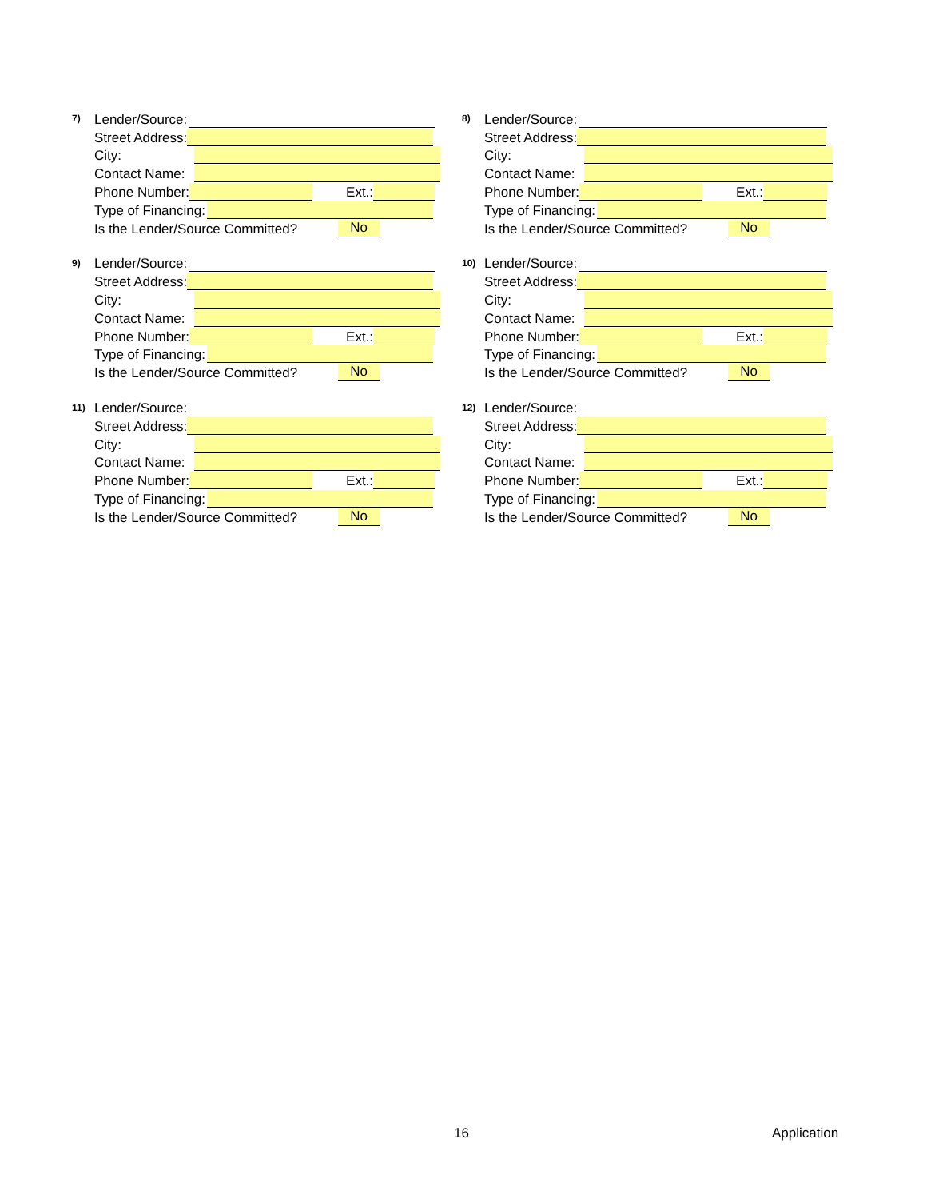7) Lender/Source:
Street Address:
City:
Contact Name:
Phone Number: Ext.:
Type of Financing:
Is the Lender/Source Committed? No
8) Lender/Source:
Street Address:
City:
Contact Name:
Phone Number: Ext.:
Type of Financing:
Is the Lender/Source Committed? No
9) Lender/Source:
Street Address:
City:
Contact Name:
Phone Number: Ext.:
Type of Financing:
Is the Lender/Source Committed? No
10) Lender/Source:
Street Address:
City:
Contact Name:
Phone Number: Ext.:
Type of Financing:
Is the Lender/Source Committed? No
11) Lender/Source:
Street Address:
City:
Contact Name:
Phone Number: Ext.:
Type of Financing:
Is the Lender/Source Committed? No
12) Lender/Source:
Street Address:
City:
Contact Name:
Phone Number: Ext.:
Type of Financing:
Is the Lender/Source Committed? No
16 Application